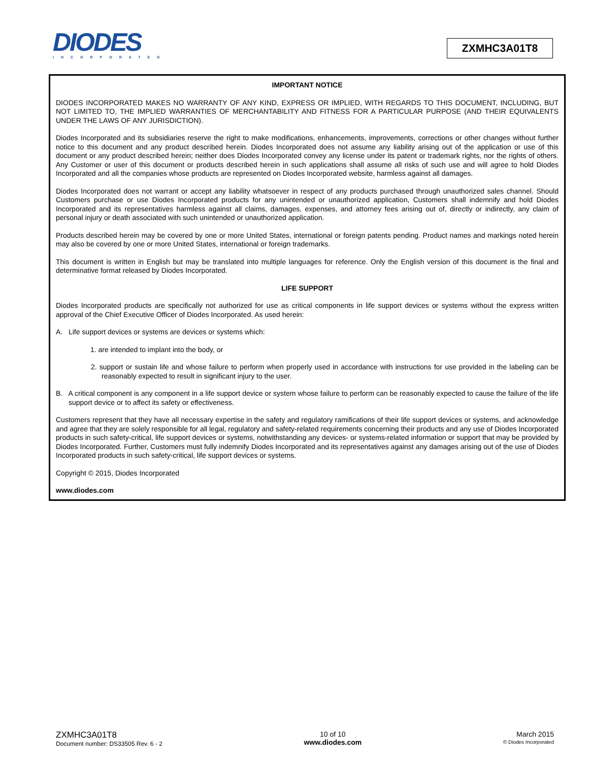DIODES
INCORPORATED
ZXMHC3A01T8
IMPORTANT NOTICE
DIODES INCORPORATED MAKES NO WARRANTY OF ANY KIND, EXPRESS OR IMPLIED, WITH REGARDS TO THIS DOCUMENT, INCLUDING, BUT NOT LIMITED TO, THE IMPLIED WARRANTIES OF MERCHANTABILITY AND FITNESS FOR A PARTICULAR PURPOSE (AND THEIR EQUIVALENTS UNDER THE LAWS OF ANY JURISDICTION).
Diodes Incorporated and its subsidiaries reserve the right to make modifications, enhancements, improvements, corrections or other changes without further notice to this document and any product described herein. Diodes Incorporated does not assume any liability arising out of the application or use of this document or any product described herein; neither does Diodes Incorporated convey any license under its patent or trademark rights, nor the rights of others. Any Customer or user of this document or products described herein in such applications shall assume all risks of such use and will agree to hold Diodes Incorporated and all the companies whose products are represented on Diodes Incorporated website, harmless against all damages.
Diodes Incorporated does not warrant or accept any liability whatsoever in respect of any products purchased through unauthorized sales channel. Should Customers purchase or use Diodes Incorporated products for any unintended or unauthorized application, Customers shall indemnify and hold Diodes Incorporated and its representatives harmless against all claims, damages, expenses, and attorney fees arising out of, directly or indirectly, any claim of personal injury or death associated with such unintended or unauthorized application.
Products described herein may be covered by one or more United States, international or foreign patents pending. Product names and markings noted herein may also be covered by one or more United States, international or foreign trademarks.
This document is written in English but may be translated into multiple languages for reference. Only the English version of this document is the final and determinative format released by Diodes Incorporated.
LIFE SUPPORT
Diodes Incorporated products are specifically not authorized for use as critical components in life support devices or systems without the express written approval of the Chief Executive Officer of Diodes Incorporated. As used herein:
A. Life support devices or systems are devices or systems which:
1. are intended to implant into the body, or
2. support or sustain life and whose failure to perform when properly used in accordance with instructions for use provided in the labeling can be reasonably expected to result in significant injury to the user.
B. A critical component is any component in a life support device or system whose failure to perform can be reasonably expected to cause the failure of the life support device or to affect its safety or effectiveness.
Customers represent that they have all necessary expertise in the safety and regulatory ramifications of their life support devices or systems, and acknowledge and agree that they are solely responsible for all legal, regulatory and safety-related requirements concerning their products and any use of Diodes Incorporated products in such safety-critical, life support devices or systems, notwithstanding any devices- or systems-related information or support that may be provided by Diodes Incorporated. Further, Customers must fully indemnify Diodes Incorporated and its representatives against any damages arising out of the use of Diodes Incorporated products in such safety-critical, life support devices or systems.
Copyright © 2015, Diodes Incorporated
www.diodes.com
ZXMHC3A01T8
Document number: DS33505 Rev. 6 - 2
10 of 10
www.diodes.com
March 2015
© Diodes Incorporated